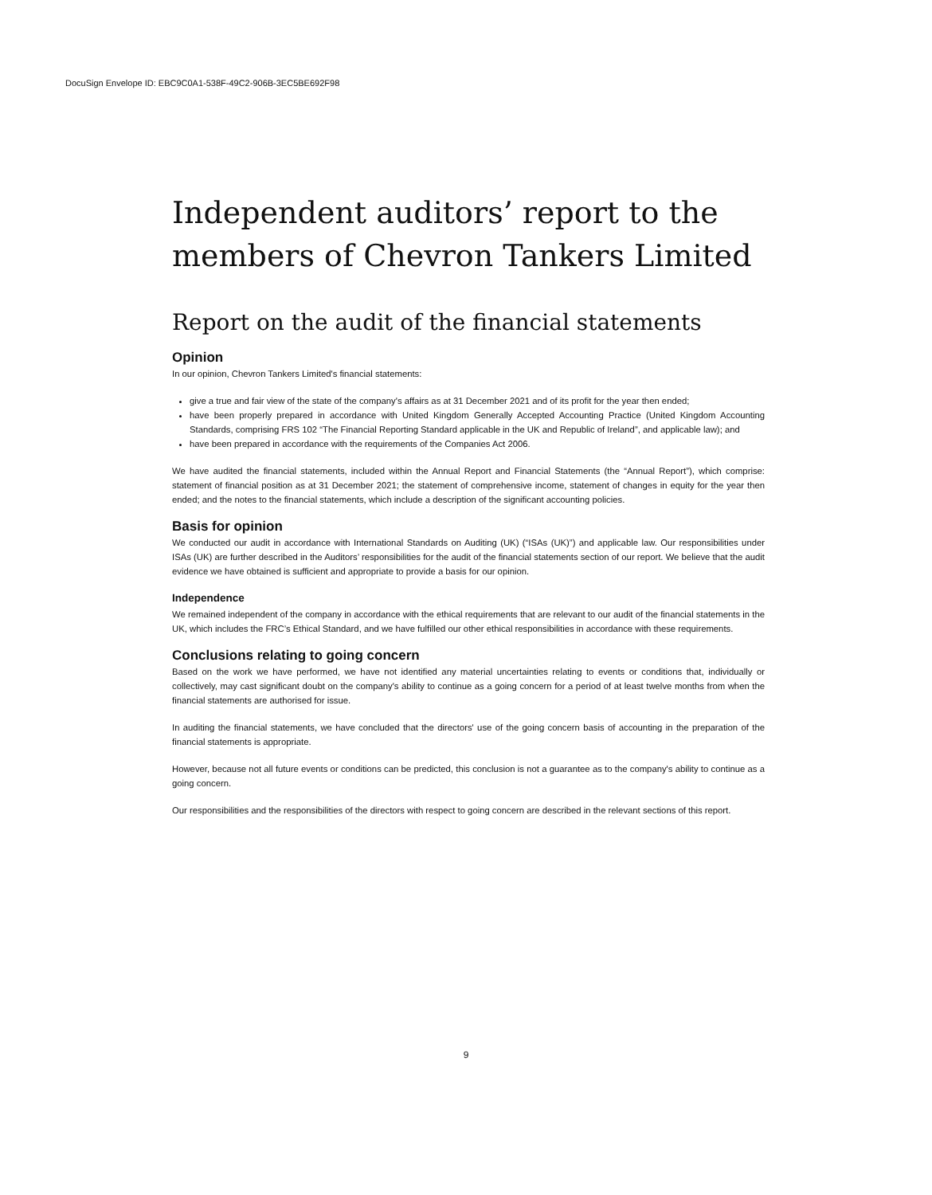DocuSign Envelope ID: EBC9C0A1-538F-49C2-906B-3EC5BE692F98
Independent auditors’ report to the members of Chevron Tankers Limited
Report on the audit of the financial statements
Opinion
In our opinion, Chevron Tankers Limited's financial statements:
give a true and fair view of the state of the company's affairs as at 31 December 2021 and of its profit for the year then ended;
have been properly prepared in accordance with United Kingdom Generally Accepted Accounting Practice (United Kingdom Accounting Standards, comprising FRS 102 “The Financial Reporting Standard applicable in the UK and Republic of Ireland”, and applicable law); and
have been prepared in accordance with the requirements of the Companies Act 2006.
We have audited the financial statements, included within the Annual Report and Financial Statements (the “Annual Report”), which comprise: statement of financial position as at 31 December 2021; the statement of comprehensive income, statement of changes in equity for the year then ended; and the notes to the financial statements, which include a description of the significant accounting policies.
Basis for opinion
We conducted our audit in accordance with International Standards on Auditing (UK) (“ISAs (UK)”) and applicable law. Our responsibilities under ISAs (UK) are further described in the Auditors’ responsibilities for the audit of the financial statements section of our report. We believe that the audit evidence we have obtained is sufficient and appropriate to provide a basis for our opinion.
Independence
We remained independent of the company in accordance with the ethical requirements that are relevant to our audit of the financial statements in the UK, which includes the FRC’s Ethical Standard, and we have fulfilled our other ethical responsibilities in accordance with these requirements.
Conclusions relating to going concern
Based on the work we have performed, we have not identified any material uncertainties relating to events or conditions that, individually or collectively, may cast significant doubt on the company's ability to continue as a going concern for a period of at least twelve months from when the financial statements are authorised for issue.
In auditing the financial statements, we have concluded that the directors' use of the going concern basis of accounting in the preparation of the financial statements is appropriate.
However, because not all future events or conditions can be predicted, this conclusion is not a guarantee as to the company's ability to continue as a going concern.
Our responsibilities and the responsibilities of the directors with respect to going concern are described in the relevant sections of this report.
9